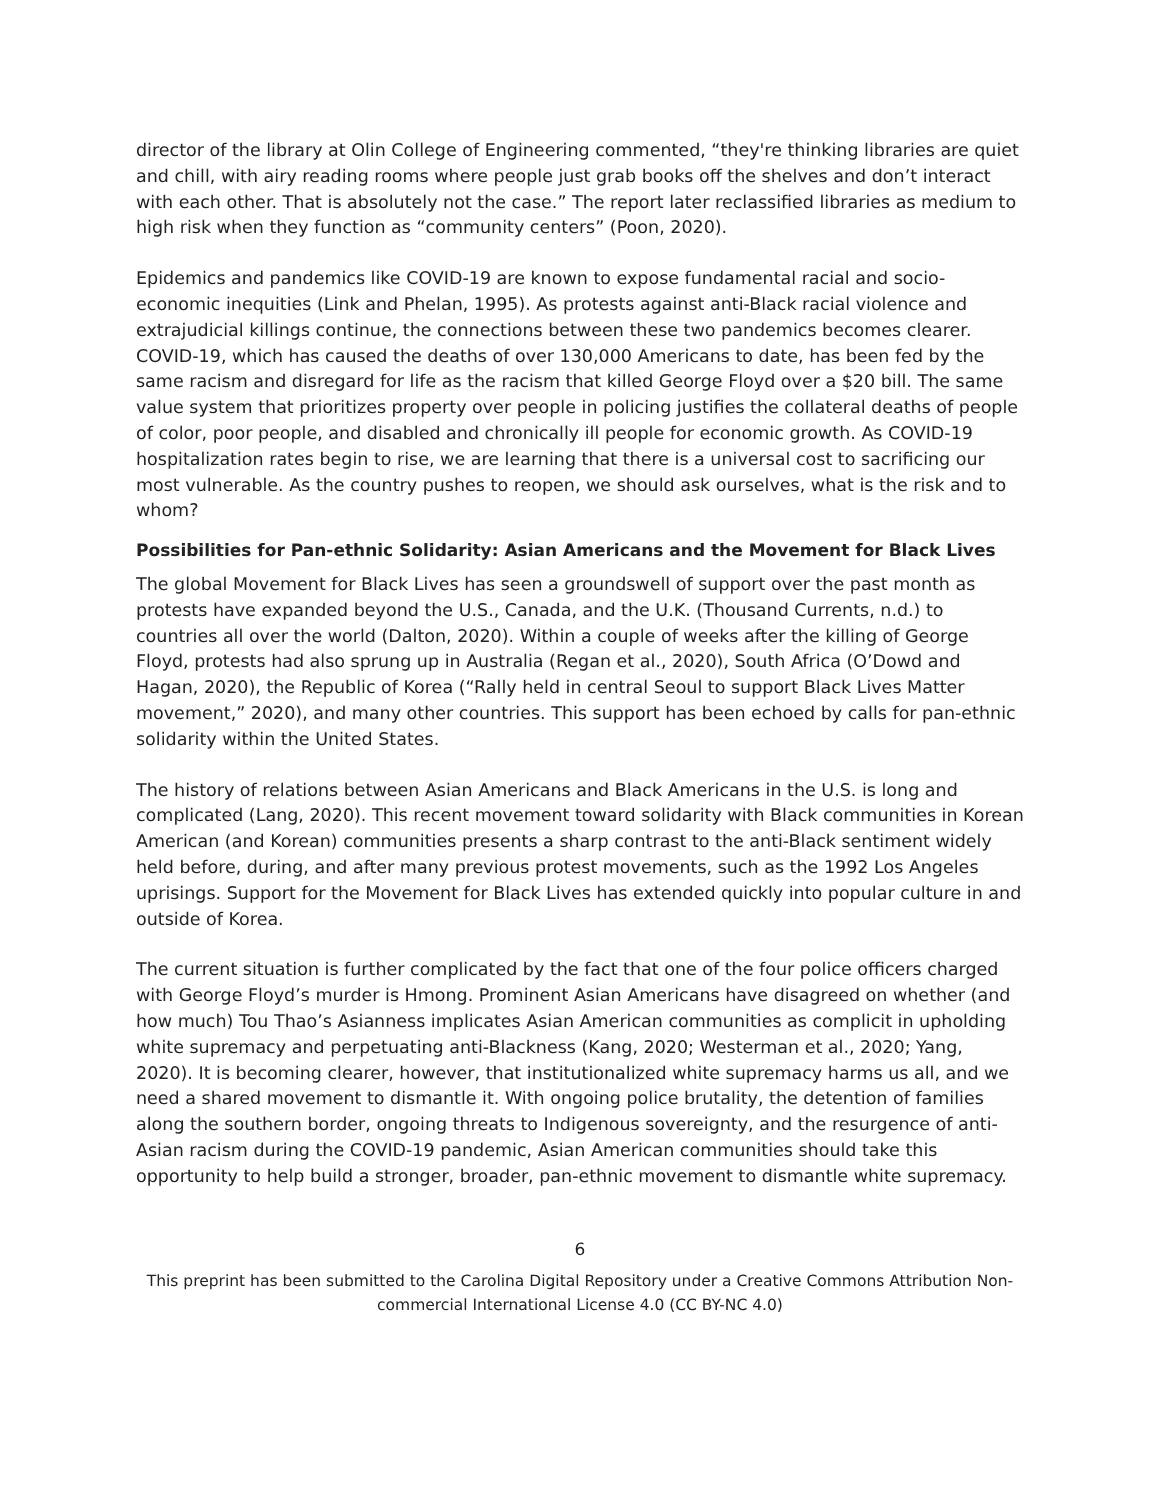director of the library at Olin College of Engineering commented, “they're thinking libraries are quiet and chill, with airy reading rooms where people just grab books off the shelves and don’t interact with each other. That is absolutely not the case.” The report later reclassified libraries as medium to high risk when they function as “community centers” (Poon, 2020).
Epidemics and pandemics like COVID-19 are known to expose fundamental racial and socio-economic inequities (Link and Phelan, 1995). As protests against anti-Black racial violence and extrajudicial killings continue, the connections between these two pandemics becomes clearer. COVID-19, which has caused the deaths of over 130,000 Americans to date, has been fed by the same racism and disregard for life as the racism that killed George Floyd over a $20 bill. The same value system that prioritizes property over people in policing justifies the collateral deaths of people of color, poor people, and disabled and chronically ill people for economic growth. As COVID-19 hospitalization rates begin to rise, we are learning that there is a universal cost to sacrificing our most vulnerable. As the country pushes to reopen, we should ask ourselves, what is the risk and to whom?
Possibilities for Pan-ethnic Solidarity: Asian Americans and the Movement for Black Lives
The global Movement for Black Lives has seen a groundswell of support over the past month as protests have expanded beyond the U.S., Canada, and the U.K. (Thousand Currents, n.d.) to countries all over the world (Dalton, 2020). Within a couple of weeks after the killing of George Floyd, protests had also sprung up in Australia (Regan et al., 2020), South Africa (O’Dowd and Hagan, 2020), the Republic of Korea (“Rally held in central Seoul to support Black Lives Matter movement,” 2020), and many other countries. This support has been echoed by calls for pan-ethnic solidarity within the United States.
The history of relations between Asian Americans and Black Americans in the U.S. is long and complicated (Lang, 2020). This recent movement toward solidarity with Black communities in Korean American (and Korean) communities presents a sharp contrast to the anti-Black sentiment widely held before, during, and after many previous protest movements, such as the 1992 Los Angeles uprisings. Support for the Movement for Black Lives has extended quickly into popular culture in and outside of Korea.
The current situation is further complicated by the fact that one of the four police officers charged with George Floyd’s murder is Hmong. Prominent Asian Americans have disagreed on whether (and how much) Tou Thao’s Asianness implicates Asian American communities as complicit in upholding white supremacy and perpetuating anti-Blackness (Kang, 2020; Westerman et al., 2020; Yang, 2020). It is becoming clearer, however, that institutionalized white supremacy harms us all, and we need a shared movement to dismantle it. With ongoing police brutality, the detention of families along the southern border, ongoing threats to Indigenous sovereignty, and the resurgence of anti-Asian racism during the COVID-19 pandemic, Asian American communities should take this opportunity to help build a stronger, broader, pan-ethnic movement to dismantle white supremacy.
6
This preprint has been submitted to the Carolina Digital Repository under a Creative Commons Attribution Non-commercial International License 4.0 (CC BY-NC 4.0)